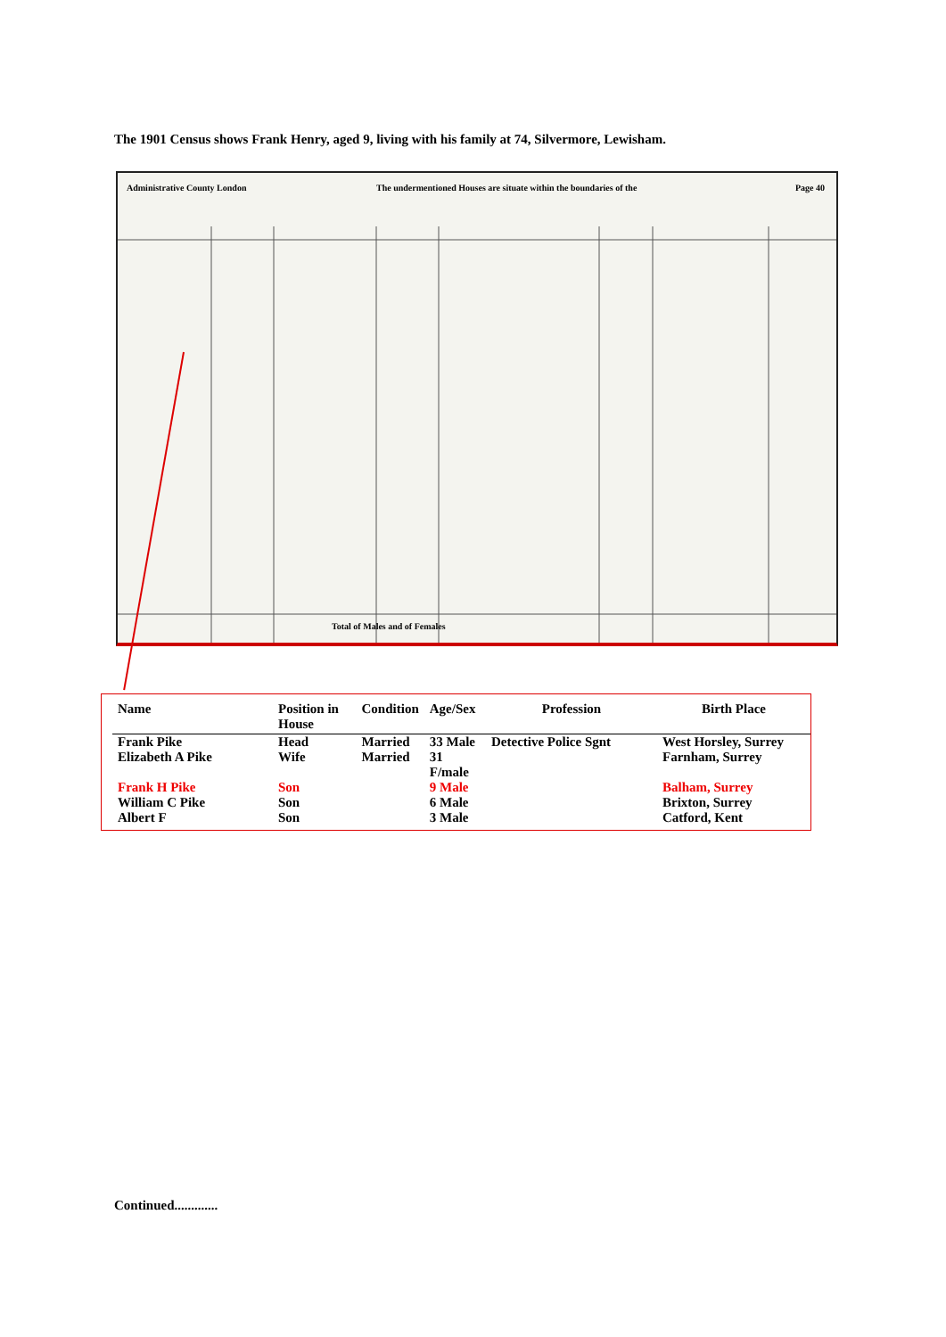The 1901 Census shows Frank Henry, aged 9, living with his family at 74, Silvermore, Lewisham.
Administrative County London
The undermentioned Houses are situate within the boundaries of the
Page 40
Total of Males and of Females
| Name | Position in House | Condition | Age/Sex | Profession | Birth Place |
| --- | --- | --- | --- | --- | --- |
| Frank Pike | Head | Married | 33 Male | Detective Police Sgnt | West Horsley, Surrey |
| Elizabeth A Pike | Wife | Married | 31 F/male | | Farnham, Surrey |
| Frank H Pike | Son | | 9 Male | | Balham, Surrey |
| William C Pike | Son | | 6 Male | | Brixton, Surrey |
| Albert F | Son | | 3 Male | | Catford, Kent |
Continued.............